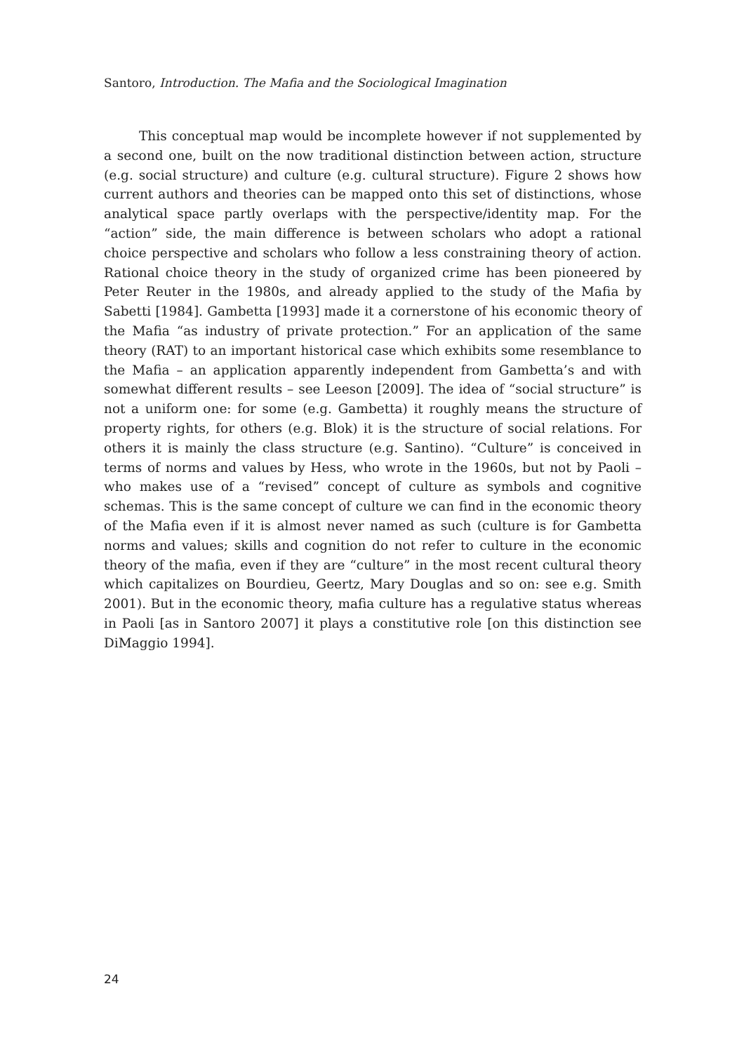Santoro, Introduction. The Mafia and the Sociological Imagination
This conceptual map would be incomplete however if not supplemented by a second one, built on the now traditional distinction between action, structure (e.g. social structure) and culture (e.g. cultural structure). Figure 2 shows how current authors and theories can be mapped onto this set of distinctions, whose analytical space partly overlaps with the perspective/identity map. For the “action” side, the main difference is between scholars who adopt a rational choice perspective and scholars who follow a less constraining theory of action. Rational choice theory in the study of organized crime has been pioneered by Peter Reuter in the 1980s, and already applied to the study of the Mafia by Sabetti [1984]. Gambetta [1993] made it a cornerstone of his economic theory of the Mafia “as industry of private protection.” For an application of the same theory (RAT) to an important historical case which exhibits some resemblance to the Mafia – an application apparently independent from Gambetta’s and with somewhat different results – see Leeson [2009]. The idea of “social structure” is not a uniform one: for some (e.g. Gambetta) it roughly means the structure of property rights, for others (e.g. Blok) it is the structure of social relations. For others it is mainly the class structure (e.g. Santino). “Culture” is conceived in terms of norms and values by Hess, who wrote in the 1960s, but not by Paoli – who makes use of a “revised” concept of culture as symbols and cognitive schemas. This is the same concept of culture we can find in the economic theory of the Mafia even if it is almost never named as such (culture is for Gambetta norms and values; skills and cognition do not refer to culture in the economic theory of the mafia, even if they are “culture” in the most recent cultural theory which capitalizes on Bourdieu, Geertz, Mary Douglas and so on: see e.g. Smith 2001). But in the economic theory, mafia culture has a regulative status whereas in Paoli [as in Santoro 2007] it plays a constitutive role [on this distinction see DiMaggio 1994].
24